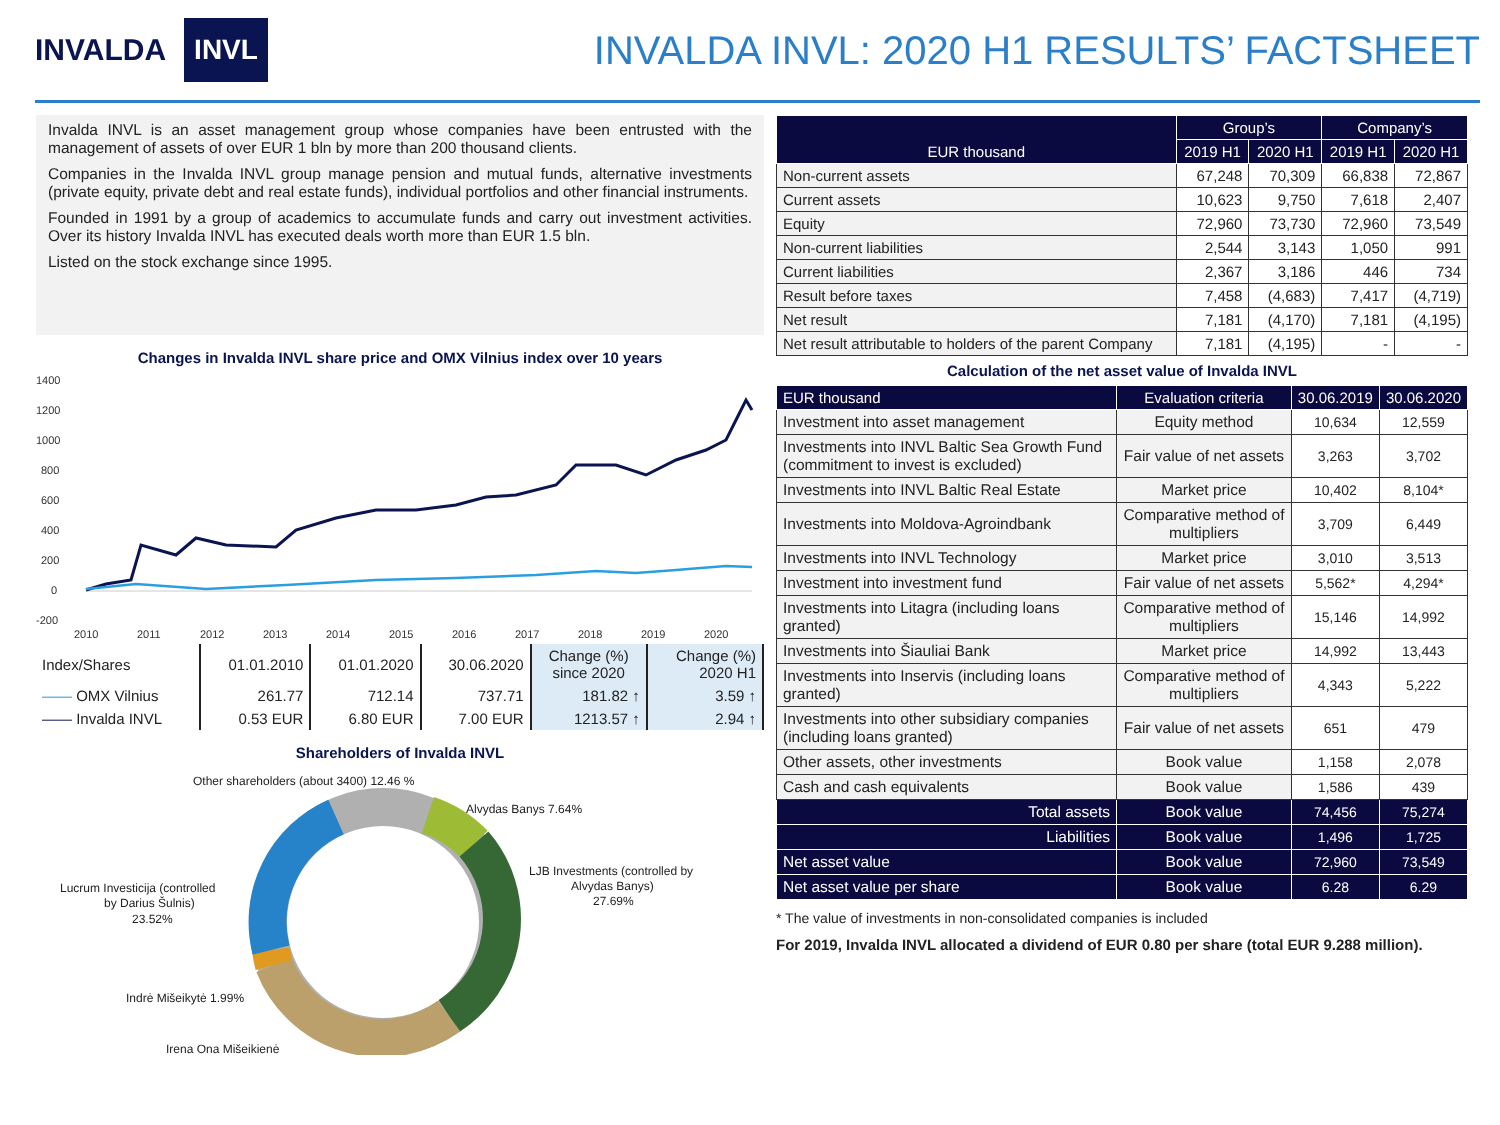INVALDA INVL
INVALDA INVL: 2020 H1 RESULTS’ FACTSHEET
Invalda INVL is an asset management group whose companies have been entrusted with the management of assets of over EUR 1 bln by more than 200 thousand clients.
Companies in the Invalda INVL group manage pension and mutual funds, alternative investments (private equity, private debt and real estate funds), individual portfolios and other financial instruments.
Founded in 1991 by a group of academics to accumulate funds and carry out investment activities. Over its history Invalda INVL has executed deals worth more than EUR 1.5 bln.
Listed on the stock exchange since 1995.
Changes in Invalda INVL share price and OMX Vilnius index over 10 years
1400
1200
1000
800
600
400
200
0
-200
2010
2011
2012
2013
2014
2015
2016
2017
2018
2019
2020
| Index/Shares | 01.01.2010 | 01.01.2020 | 30.06.2020 | Change (%) since 2020 | Change (%) 2020 H1 |
| —— OMX Vilnius | 261.77 | 712.14 | 737.71 | 181.82 ↑ | 3.59 ↑ |
| —— Invalda INVL | 0.53 EUR | 6.80 EUR | 7.00 EUR | 1213.57 ↑ | 2.94 ↑ |
Shareholders of Invalda INVL
Other shareholders (about 3400) 12.46 %
Alvydas Banys 7.64%
LJB Investments (controlled by
Alvydas Banys)
27.69%
Lucrum Investicija (controlled
by Darius Šulnis)
23.52%
Indrė Mišeikytė 1.99%
Irena Ona Mišeikienė
| EUR thousand | Group’s | | Company’s | |
| --- | --- | --- | --- | --- |
| | 2019 H1 | 2020 H1 | 2019 H1 | 2020 H1 |
| Non-current assets | 67,248 | 70,309 | 66,838 | 72,867 |
| Current assets | 10,623 | 9,750 | 7,618 | 2,407 |
| Equity | 72,960 | 73,730 | 72,960 | 73,549 |
| Non-current liabilities | 2,544 | 3,143 | 1,050 | 991 |
| Current liabilities | 2,367 | 3,186 | 446 | 734 |
| Result before taxes | 7,458 | (4,683) | 7,417 | (4,719) |
| Net result | 7,181 | (4,170) | 7,181 | (4,195) |
| Net result attributable to holders of the parent Company | 7,181 | (4,195) | - | - |
Calculation of the net asset value of Invalda INVL
| EUR thousand | Evaluation criteria | 30.06.2019 | 30.06.2020 |
| --- | --- | --- | --- |
| Investment into asset management | Equity method | 10,634 | 12,559 |
| Investments into INVL Baltic Sea Growth Fund (commitment to invest is excluded) | Fair value of net assets | 3,263 | 3,702 |
| Investments into INVL Baltic Real Estate | Market price | 10,402 | 8,104* |
| Investments into Moldova-Agroindbank | Comparative method of multipliers | 3,709 | 6,449 |
| Investments into INVL Technology | Market price | 3,010 | 3,513 |
| Investment into investment fund | Fair value of net assets | 5,562* | 4,294* |
| Investments into Litagra (including loans granted) | Comparative method of multipliers | 15,146 | 14,992 |
| Investments into Šiauliai Bank | Market price | 14,992 | 13,443 |
| Investments into Inservis (including loans granted) | Comparative method of multipliers | 4,343 | 5,222 |
| Investments into other subsidiary companies (including loans granted) | Fair value of net assets | 651 | 479 |
| Other assets, other investments | Book value | 1,158 | 2,078 |
| Cash and cash equivalents | Book value | 1,586 | 439 |
| Total assets | Book value | 74,456 | 75,274 |
| Liabilities | Book value | 1,496 | 1,725 |
| Net asset value | Book value | 72,960 | 73,549 |
| Net asset value per share | Book value | 6.28 | 6.29 |
* The value of investments in non-consolidated companies is included
For 2019, Invalda INVL allocated a dividend of EUR 0.80 per share (total EUR 9.288 million).